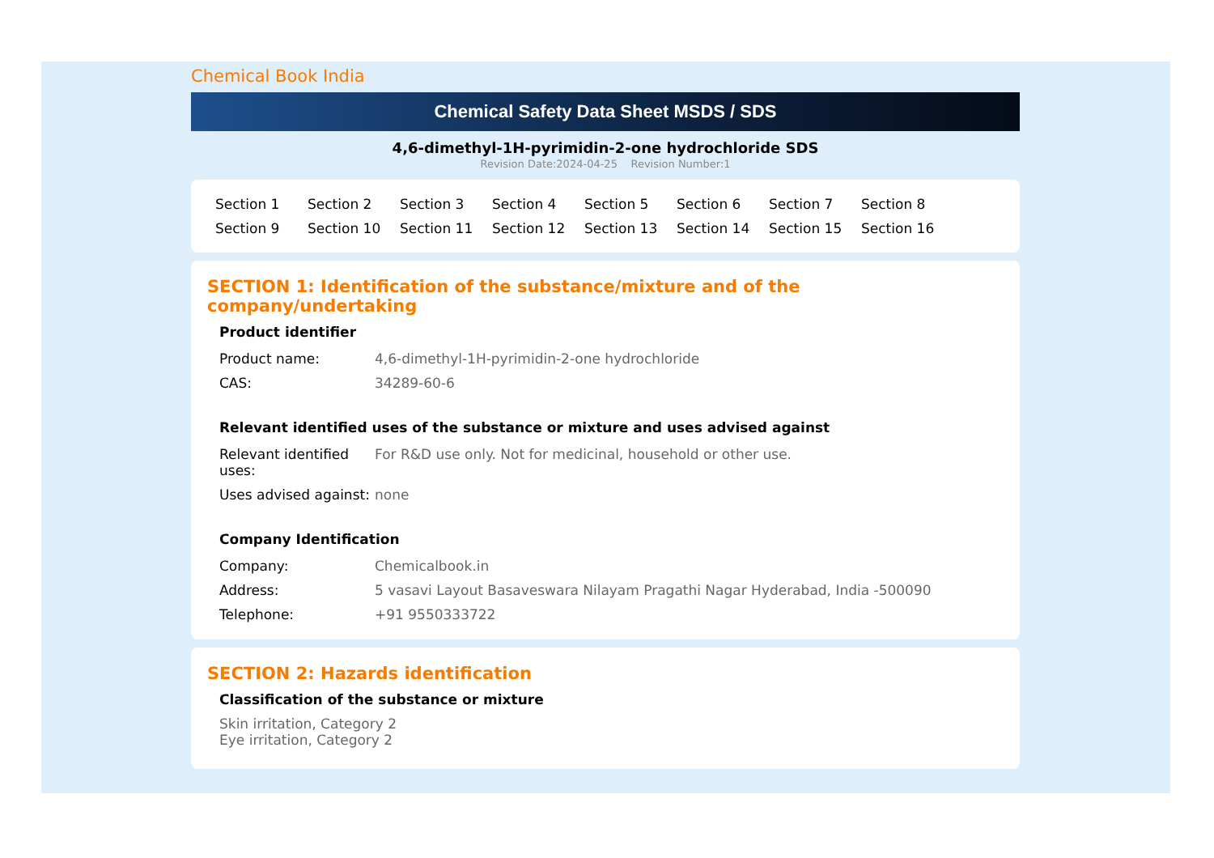Chemical Book India
Chemical Safety Data Sheet MSDS / SDS
4,6-dimethyl-1H-pyrimidin-2-one hydrochloride SDS
Revision Date:2024-04-25 Revision Number:1
Section 1 Section 2 Section 3 Section 4 Section 5 Section 6 Section 7 Section 8 Section 9 Section 10 Section 11 Section 12 Section 13 Section 14 Section 15 Section 16
SECTION 1: Identification of the substance/mixture and of the company/undertaking
Product identifier
| Product name: | 4,6-dimethyl-1H-pyrimidin-2-one hydrochloride |
| CAS: | 34289-60-6 |
Relevant identified uses of the substance or mixture and uses advised against
| Relevant identified uses: | For R&D use only. Not for medicinal, household or other use. |
| Uses advised against: | none |
Company Identification
| Company: | Chemicalbook.in |
| Address: | 5 vasavi Layout Basaveswara Nilayam Pragathi Nagar Hyderabad, India -500090 |
| Telephone: | +91 9550333722 |
SECTION 2: Hazards identification
Classification of the substance or mixture
Skin irritation, Category 2
Eye irritation, Category 2